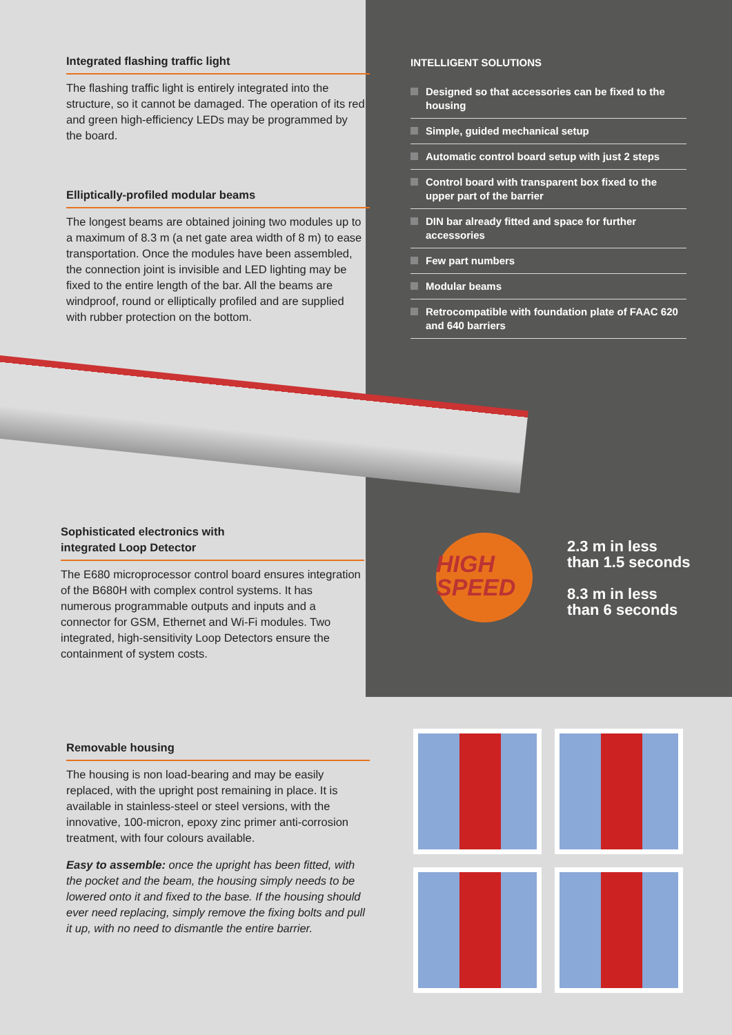Integrated flashing traffic light
The flashing traffic light is entirely integrated into the structure, so it cannot be damaged. The operation of its red and green high-efficiency LEDs may be programmed by the board.
Elliptically-profiled modular beams
The longest beams are obtained joining two modules up to a maximum of 8.3 m (a net gate area width of 8 m) to ease transportation. Once the modules have been assembled, the connection joint is invisible and LED lighting may be fixed to the entire length of the bar. All the beams are windproof, round or elliptically profiled and are supplied with rubber protection on the bottom.
INTELLIGENT SOLUTIONS
Designed so that accessories can be fixed to the housing
Simple, guided mechanical setup
Automatic control board setup with just 2 steps
Control board with transparent box fixed to the upper part of the barrier
DIN bar already fitted and space for further accessories
Few part numbers
Modular beams
Retrocompatible with foundation plate of FAAC 620 and 640 barriers
Sophisticated electronics with
integrated Loop Detector
The E680 microprocessor control board ensures integration of the B680H with complex control systems. It has numerous programmable outputs and inputs and a connector for GSM, Ethernet and Wi-Fi modules. Two integrated, high-sensitivity Loop Detectors ensure the containment of system costs.
HIGH
SPEED
2.3 m in less
than 1.5 seconds
8.3 m in less
than 6 seconds
Removable housing
The housing is non load-bearing and may be easily replaced, with the upright post remaining in place. It is available in stainless-steel or steel versions, with the innovative, 100-micron, epoxy zinc primer anti-corrosion treatment, with four colours available.
Easy to assemble: once the upright has been fitted, with the pocket and the beam, the housing simply needs to be lowered onto it and fixed to the base. If the housing should ever need replacing, simply remove the fixing bolts and pull it up, with no need to dismantle the entire barrier.